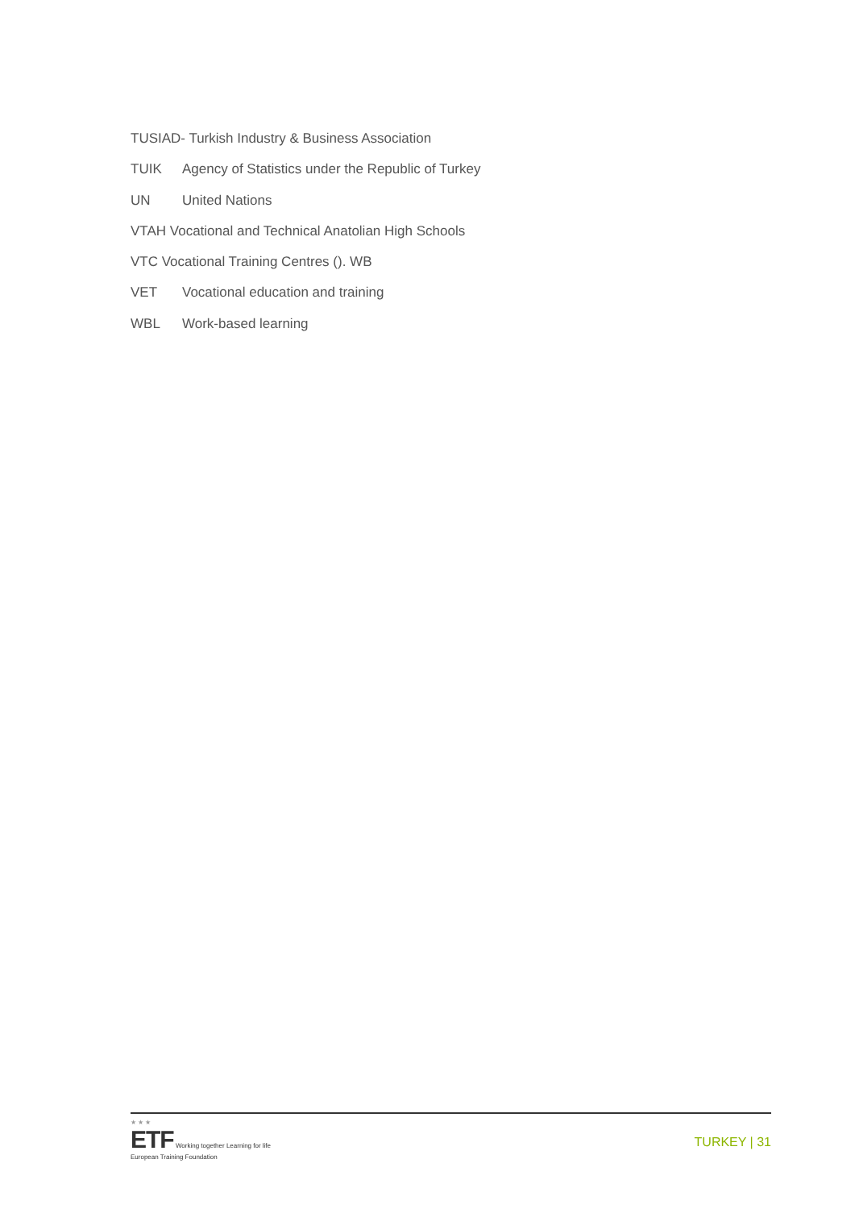TUSIAD- Turkish Industry & Business Association
TUIK Agency of Statistics under the Republic of Turkey
UN United Nations
VTAH Vocational and Technical Anatolian High Schools
VTC Vocational Training Centres (). WB
VET Vocational education and training
WBL Work-based learning
★ ★ ★
ETF Working together Learning for life
European Training Foundation
TURKEY | 31